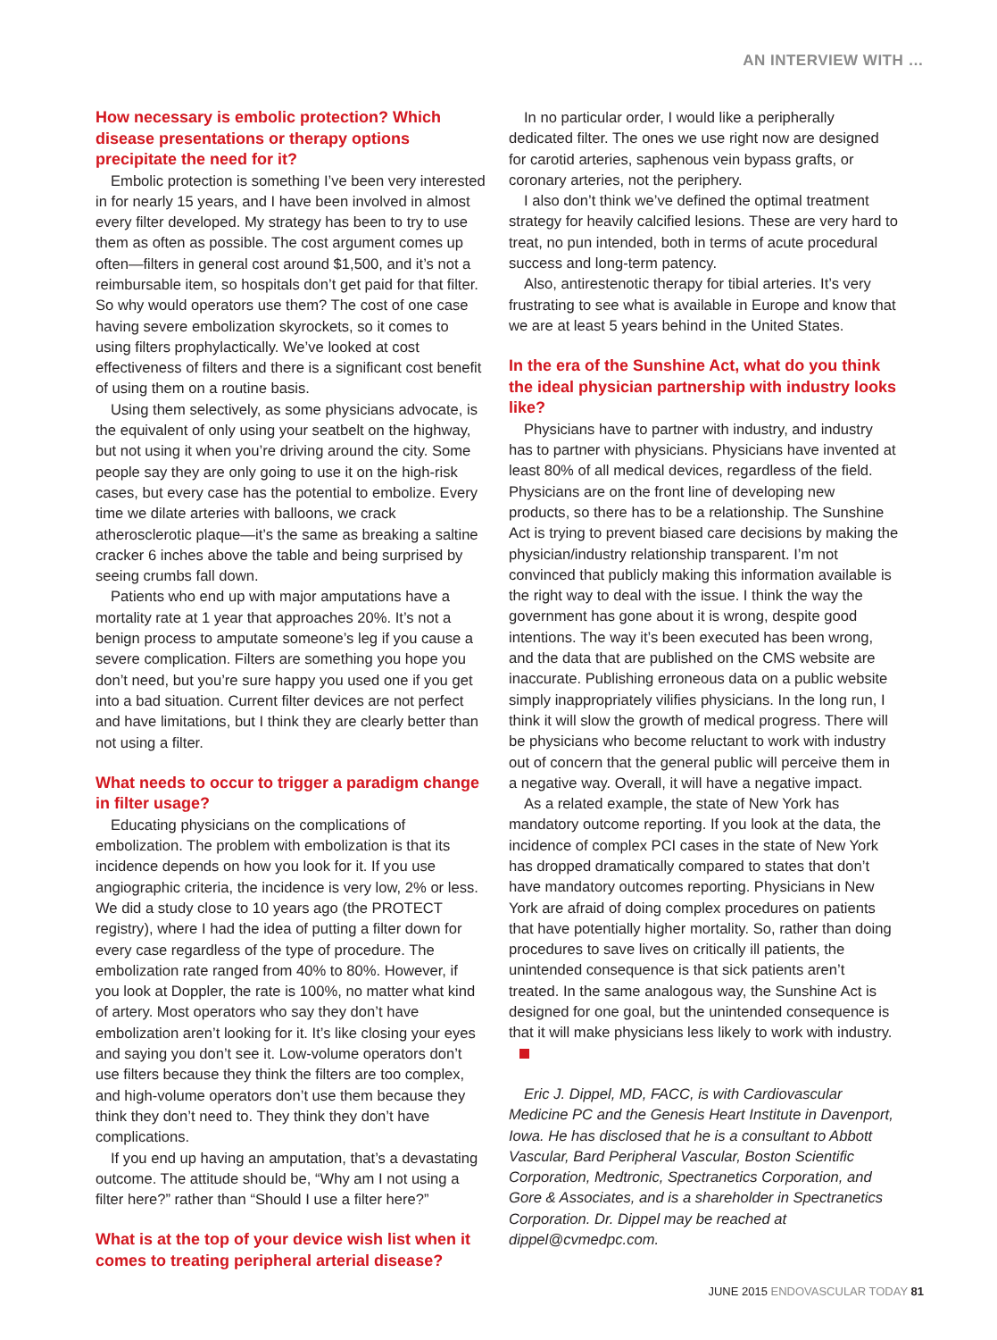AN INTERVIEW WITH …
How necessary is embolic protection? Which disease presentations or therapy options precipitate the need for it?
Embolic protection is something I’ve been very interested in for nearly 15 years, and I have been involved in almost every filter developed. My strategy has been to try to use them as often as possible. The cost argument comes up often—filters in general cost around $1,500, and it’s not a reimbursable item, so hospitals don’t get paid for that filter. So why would operators use them? The cost of one case having severe embolization skyrockets, so it comes to using filters prophylactically. We’ve looked at cost effectiveness of filters and there is a significant cost benefit of using them on a routine basis.
Using them selectively, as some physicians advocate, is the equivalent of only using your seatbelt on the highway, but not using it when you’re driving around the city. Some people say they are only going to use it on the high-risk cases, but every case has the potential to embolize. Every time we dilate arteries with balloons, we crack atherosclerotic plaque—it’s the same as breaking a saltine cracker 6 inches above the table and being surprised by seeing crumbs fall down.
Patients who end up with major amputations have a mortality rate at 1 year that approaches 20%. It’s not a benign process to amputate someone’s leg if you cause a severe complication. Filters are something you hope you don’t need, but you’re sure happy you used one if you get into a bad situation. Current filter devices are not perfect and have limitations, but I think they are clearly better than not using a filter.
What needs to occur to trigger a paradigm change in filter usage?
Educating physicians on the complications of embolization. The problem with embolization is that its incidence depends on how you look for it. If you use angiographic criteria, the incidence is very low, 2% or less. We did a study close to 10 years ago (the PROTECT registry), where I had the idea of putting a filter down for every case regardless of the type of procedure. The embolization rate ranged from 40% to 80%. However, if you look at Doppler, the rate is 100%, no matter what kind of artery. Most operators who say they don’t have embolization aren’t looking for it. It’s like closing your eyes and saying you don’t see it. Low-volume operators don’t use filters because they think the filters are too complex, and high-volume operators don’t use them because they think they don’t need to. They think they don’t have complications.
If you end up having an amputation, that’s a devastating outcome. The attitude should be, “Why am I not using a filter here?” rather than “Should I use a filter here?”
What is at the top of your device wish list when it comes to treating peripheral arterial disease?
In no particular order, I would like a peripherally dedicated filter. The ones we use right now are designed for carotid arteries, saphenous vein bypass grafts, or coronary arteries, not the periphery.
I also don’t think we’ve defined the optimal treatment strategy for heavily calcified lesions. These are very hard to treat, no pun intended, both in terms of acute procedural success and long-term patency.
Also, antirestenotic therapy for tibial arteries. It’s very frustrating to see what is available in Europe and know that we are at least 5 years behind in the United States.
In the era of the Sunshine Act, what do you think the ideal physician partnership with industry looks like?
Physicians have to partner with industry, and industry has to partner with physicians. Physicians have invented at least 80% of all medical devices, regardless of the field. Physicians are on the front line of developing new products, so there has to be a relationship. The Sunshine Act is trying to prevent biased care decisions by making the physician/industry relationship transparent. I’m not convinced that publicly making this information available is the right way to deal with the issue. I think the way the government has gone about it is wrong, despite good intentions. The way it’s been executed has been wrong, and the data that are published on the CMS website are inaccurate. Publishing erroneous data on a public website simply inappropriately vilifies physicians. In the long run, I think it will slow the growth of medical progress. There will be physicians who become reluctant to work with industry out of concern that the general public will perceive them in a negative way. Overall, it will have a negative impact.
As a related example, the state of New York has mandatory outcome reporting. If you look at the data, the incidence of complex PCI cases in the state of New York has dropped dramatically compared to states that don’t have mandatory outcomes reporting. Physicians in New York are afraid of doing complex procedures on patients that have potentially higher mortality. So, rather than doing procedures to save lives on critically ill patients, the unintended consequence is that sick patients aren’t treated. In the same analogous way, the Sunshine Act is designed for one goal, but the unintended consequence is that it will make physicians less likely to work with industry.
Eric J. Dippel, MD, FACC, is with Cardiovascular Medicine PC and the Genesis Heart Institute in Davenport, Iowa. He has disclosed that he is a consultant to Abbott Vascular, Bard Peripheral Vascular, Boston Scientific Corporation, Medtronic, Spectranetics Corporation, and Gore & Associates, and is a shareholder in Spectranetics Corporation. Dr. Dippel may be reached at dippel@cvmedpc.com.
JUNE 2015 ENDOVASCULAR TODAY 81